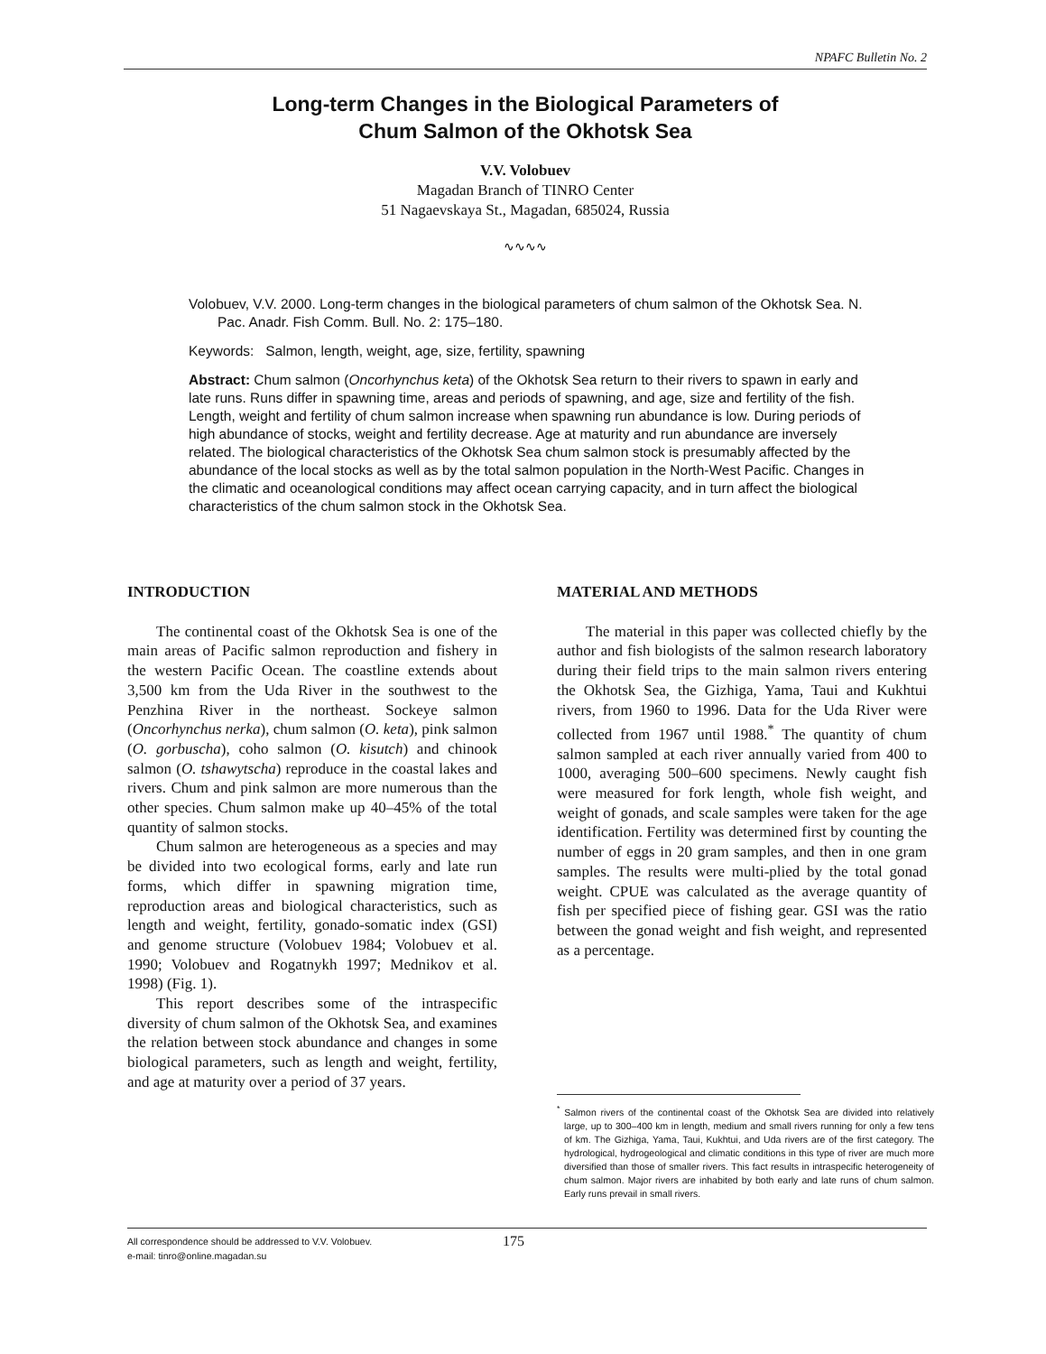NPAFC Bulletin No. 2
Long-term Changes in the Biological Parameters of
Chum Salmon of the Okhotsk Sea
V.V. Volobuev
Magadan Branch of TINRO Center
51 Nagaevskaya St., Magadan, 685024, Russia
∿∿∿∿
Volobuev, V.V. 2000. Long-term changes in the biological parameters of chum salmon of the Okhotsk Sea. N. Pac. Anadr. Fish Comm. Bull. No. 2: 175–180.
Keywords: Salmon, length, weight, age, size, fertility, spawning
Abstract: Chum salmon (Oncorhynchus keta) of the Okhotsk Sea return to their rivers to spawn in early and late runs. Runs differ in spawning time, areas and periods of spawning, and age, size and fertility of the fish. Length, weight and fertility of chum salmon increase when spawning run abundance is low. During periods of high abundance of stocks, weight and fertility decrease. Age at maturity and run abundance are inversely related. The biological characteristics of the Okhotsk Sea chum salmon stock is presumably affected by the abundance of the local stocks as well as by the total salmon population in the North-West Pacific. Changes in the climatic and oceanological conditions may affect ocean carrying capacity, and in turn affect the biological characteristics of the chum salmon stock in the Okhotsk Sea.
INTRODUCTION
The continental coast of the Okhotsk Sea is one of the main areas of Pacific salmon reproduction and fishery in the western Pacific Ocean. The coastline extends about 3,500 km from the Uda River in the southwest to the Penzhina River in the northeast. Sockeye salmon (Oncorhynchus nerka), chum salmon (O. keta), pink salmon (O. gorbuscha), coho salmon (O. kisutch) and chinook salmon (O. tshawytscha) reproduce in the coastal lakes and rivers. Chum and pink salmon are more numerous than the other species. Chum salmon make up 40–45% of the total quantity of salmon stocks.
Chum salmon are heterogeneous as a species and may be divided into two ecological forms, early and late run forms, which differ in spawning migration time, reproduction areas and biological characteristics, such as length and weight, fertility, gonado-somatic index (GSI) and genome structure (Volobuev 1984; Volobuev et al. 1990; Volobuev and Rogatnykh 1997; Mednikov et al. 1998) (Fig. 1).
This report describes some of the intraspecific diversity of chum salmon of the Okhotsk Sea, and examines the relation between stock abundance and changes in some biological parameters, such as length and weight, fertility, and age at maturity over a period of 37 years.
MATERIAL AND METHODS
The material in this paper was collected chiefly by the author and fish biologists of the salmon research laboratory during their field trips to the main salmon rivers entering the Okhotsk Sea, the Gizhiga, Yama, Taui and Kukhtui rivers, from 1960 to 1996. Data for the Uda River were collected from 1967 until 1988.<sup>*</sup> The quantity of chum salmon sampled at each river annually varied from 400 to 1000, averaging 500–600 specimens. Newly caught fish were measured for fork length, whole fish weight, and weight of gonads, and scale samples were taken for the age identification. Fertility was determined first by counting the number of eggs in 20 gram samples, and then in one gram samples. The results were multi-plied by the total gonad weight. CPUE was calculated as the average quantity of fish per specified piece of fishing gear. GSI was the ratio between the gonad weight and fish weight, and represented as a percentage.
<sup>*</sup> Salmon rivers of the continental coast of the Okhotsk Sea are divided into relatively large, up to 300–400 km in length, medium and small rivers running for only a few tens of km. The Gizhiga, Yama, Taui, Kukhtui, and Uda rivers are of the first category. The hydrological, hydrogeological and climatic conditions in this type of river are much more diversified than those of smaller rivers. This fact results in intraspecific heterogeneity of chum salmon. Major rivers are inhabited by both early and late runs of chum salmon. Early runs prevail in small rivers.
All correspondence should be addressed to V.V. Volobuev.
e-mail: tinro@online.magadan.su
175